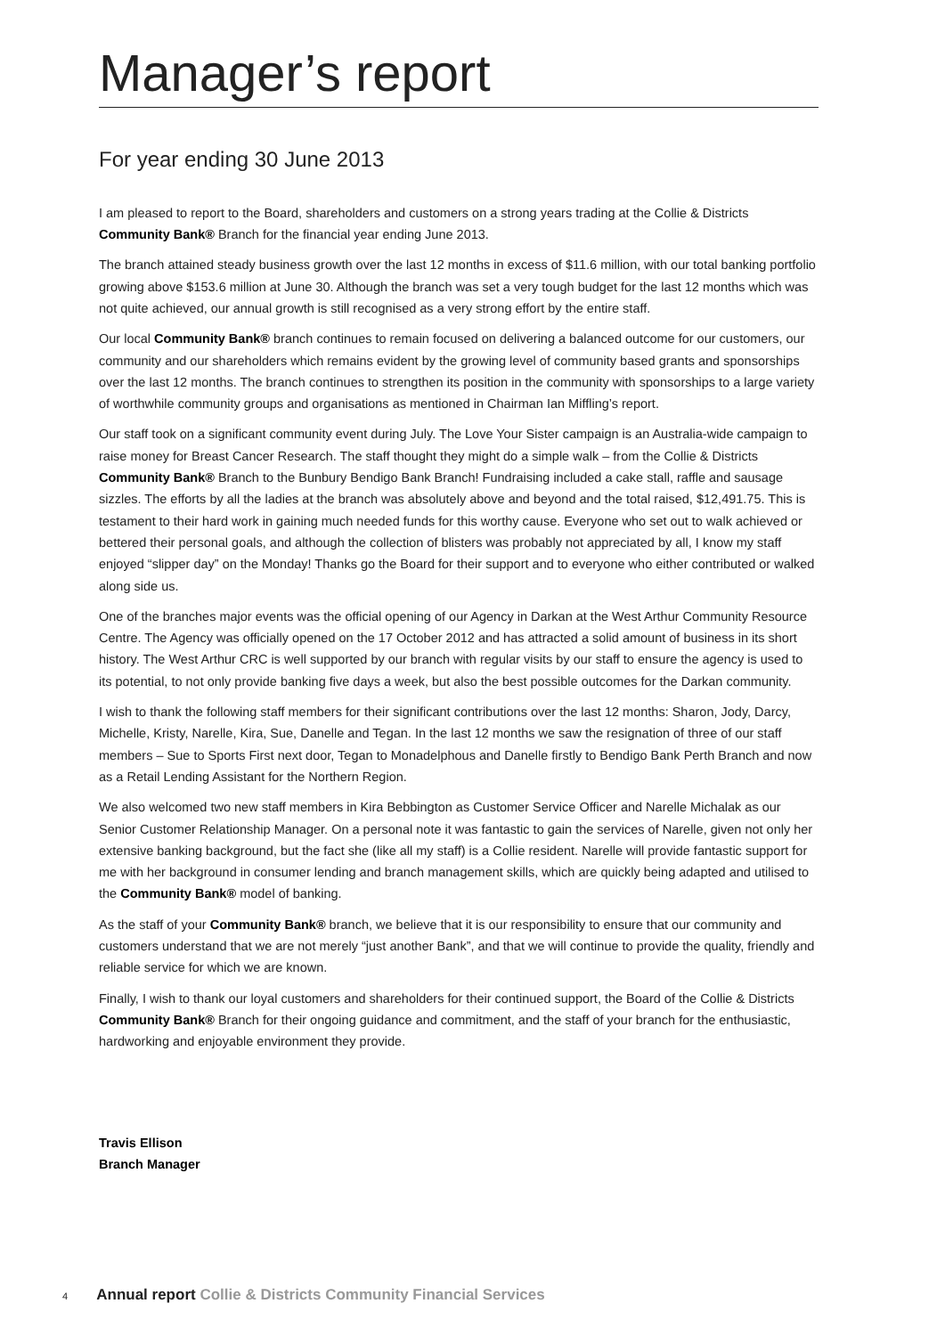Manager’s report
For year ending 30 June 2013
I am pleased to report to the Board, shareholders and customers on a strong years trading at the Collie & Districts Community Bank® Branch for the financial year ending June 2013.
The branch attained steady business growth over the last 12 months in excess of $11.6 million, with our total banking portfolio growing above $153.6 million at June 30. Although the branch was set a very tough budget for the last 12 months which was not quite achieved, our annual growth is still recognised as a very strong effort by the entire staff.
Our local Community Bank® branch continues to remain focused on delivering a balanced outcome for our customers, our community and our shareholders which remains evident by the growing level of community based grants and sponsorships over the last 12 months. The branch continues to strengthen its position in the community with sponsorships to a large variety of worthwhile community groups and organisations as mentioned in Chairman Ian Miffling’s report.
Our staff took on a significant community event during July. The Love Your Sister campaign is an Australia-wide campaign to raise money for Breast Cancer Research. The staff thought they might do a simple walk – from the Collie & Districts Community Bank® Branch to the Bunbury Bendigo Bank Branch! Fundraising included a cake stall, raffle and sausage sizzles. The efforts by all the ladies at the branch was absolutely above and beyond and the total raised, $12,491.75. This is testament to their hard work in gaining much needed funds for this worthy cause. Everyone who set out to walk achieved or bettered their personal goals, and although the collection of blisters was probably not appreciated by all, I know my staff enjoyed “slipper day” on the Monday! Thanks go the Board for their support and to everyone who either contributed or walked along side us.
One of the branches major events was the official opening of our Agency in Darkan at the West Arthur Community Resource Centre. The Agency was officially opened on the 17 October 2012 and has attracted a solid amount of business in its short history. The West Arthur CRC is well supported by our branch with regular visits by our staff to ensure the agency is used to its potential, to not only provide banking five days a week, but also the best possible outcomes for the Darkan community.
I wish to thank the following staff members for their significant contributions over the last 12 months: Sharon, Jody, Darcy, Michelle, Kristy, Narelle, Kira, Sue, Danelle and Tegan. In the last 12 months we saw the resignation of three of our staff members – Sue to Sports First next door, Tegan to Monadelphous and Danelle firstly to Bendigo Bank Perth Branch and now as a Retail Lending Assistant for the Northern Region.
We also welcomed two new staff members in Kira Bebbington as Customer Service Officer and Narelle Michalak as our Senior Customer Relationship Manager. On a personal note it was fantastic to gain the services of Narelle, given not only her extensive banking background, but the fact she (like all my staff) is a Collie resident. Narelle will provide fantastic support for me with her background in consumer lending and branch management skills, which are quickly being adapted and utilised to the Community Bank® model of banking.
As the staff of your Community Bank® branch, we believe that it is our responsibility to ensure that our community and customers understand that we are not merely “just another Bank”, and that we will continue to provide the quality, friendly and reliable service for which we are known.
Finally, I wish to thank our loyal customers and shareholders for their continued support, the Board of the Collie & Districts Community Bank® Branch for their ongoing guidance and commitment, and the staff of your branch for the enthusiastic, hardworking and enjoyable environment they provide.
Travis Ellison
Branch Manager
4 Annual report Collie & Districts Community Financial Services